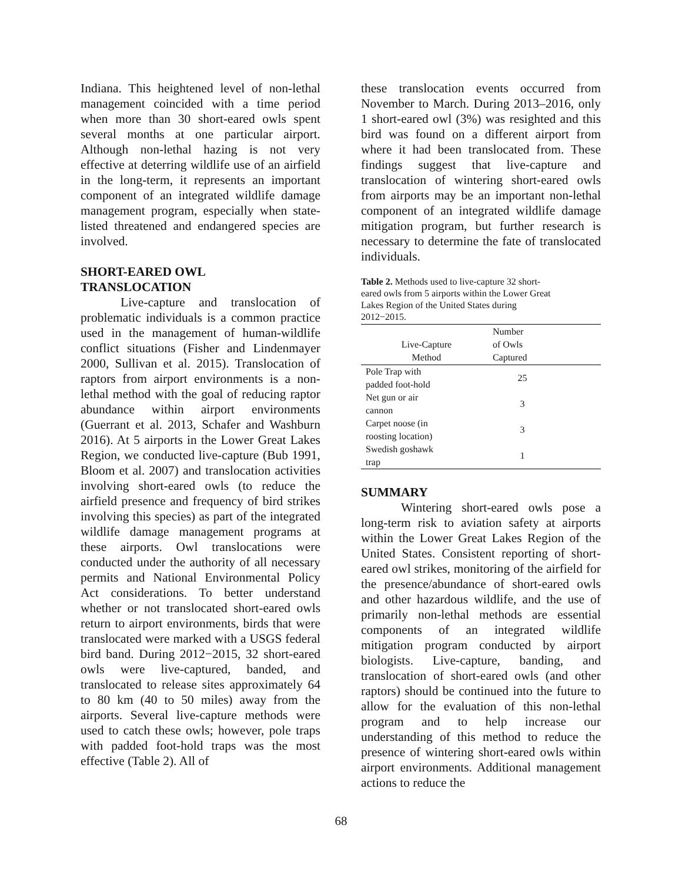Indiana. This heightened level of non-lethal management coincided with a time period when more than 30 short-eared owls spent several months at one particular airport. Although non-lethal hazing is not very effective at deterring wildlife use of an airfield in the long-term, it represents an important component of an integrated wildlife damage management program, especially when state-listed threatened and endangered species are involved.
SHORT-EARED OWL
TRANSLOCATION
Live-capture and translocation of problematic individuals is a common practice used in the management of human-wildlife conflict situations (Fisher and Lindenmayer 2000, Sullivan et al. 2015). Translocation of raptors from airport environments is a non-lethal method with the goal of reducing raptor abundance within airport environments (Guerrant et al. 2013, Schafer and Washburn 2016). At 5 airports in the Lower Great Lakes Region, we conducted live-capture (Bub 1991, Bloom et al. 2007) and translocation activities involving short-eared owls (to reduce the airfield presence and frequency of bird strikes involving this species) as part of the integrated wildlife damage management programs at these airports. Owl translocations were conducted under the authority of all necessary permits and National Environmental Policy Act considerations. To better understand whether or not translocated short-eared owls return to airport environments, birds that were translocated were marked with a USGS federal bird band. During 2012−2015, 32 short-eared owls were live-captured, banded, and translocated to release sites approximately 64 to 80 km (40 to 50 miles) away from the airports. Several live-capture methods were used to catch these owls; however, pole traps with padded foot-hold traps was the most effective (Table 2). All of
these translocation events occurred from November to March. During 2013–2016, only 1 short-eared owl (3%) was resighted and this bird was found on a different airport from where it had been translocated from. These findings suggest that live-capture and translocation of wintering short-eared owls from airports may be an important non-lethal component of an integrated wildlife damage mitigation program, but further research is necessary to determine the fate of translocated individuals.
Table 2. Methods used to live-capture 32 short-eared owls from 5 airports within the Lower Great Lakes Region of the United States during 2012−2015.
| Live-Capture Method | Number of Owls Captured | |
| --- | --- | --- |
| Pole Trap with padded foot-hold | 25 | |
| Net gun or air cannon | 3 | |
| Carpet noose (in roosting location) | 3 | |
| Swedish goshawk trap | 1 | |
SUMMARY
Wintering short-eared owls pose a long-term risk to aviation safety at airports within the Lower Great Lakes Region of the United States. Consistent reporting of short-eared owl strikes, monitoring of the airfield for the presence/abundance of short-eared owls and other hazardous wildlife, and the use of primarily non-lethal methods are essential components of an integrated wildlife mitigation program conducted by airport biologists. Live-capture, banding, and translocation of short-eared owls (and other raptors) should be continued into the future to allow for the evaluation of this non-lethal program and to help increase our understanding of this method to reduce the presence of wintering short-eared owls within airport environments. Additional management actions to reduce the
68